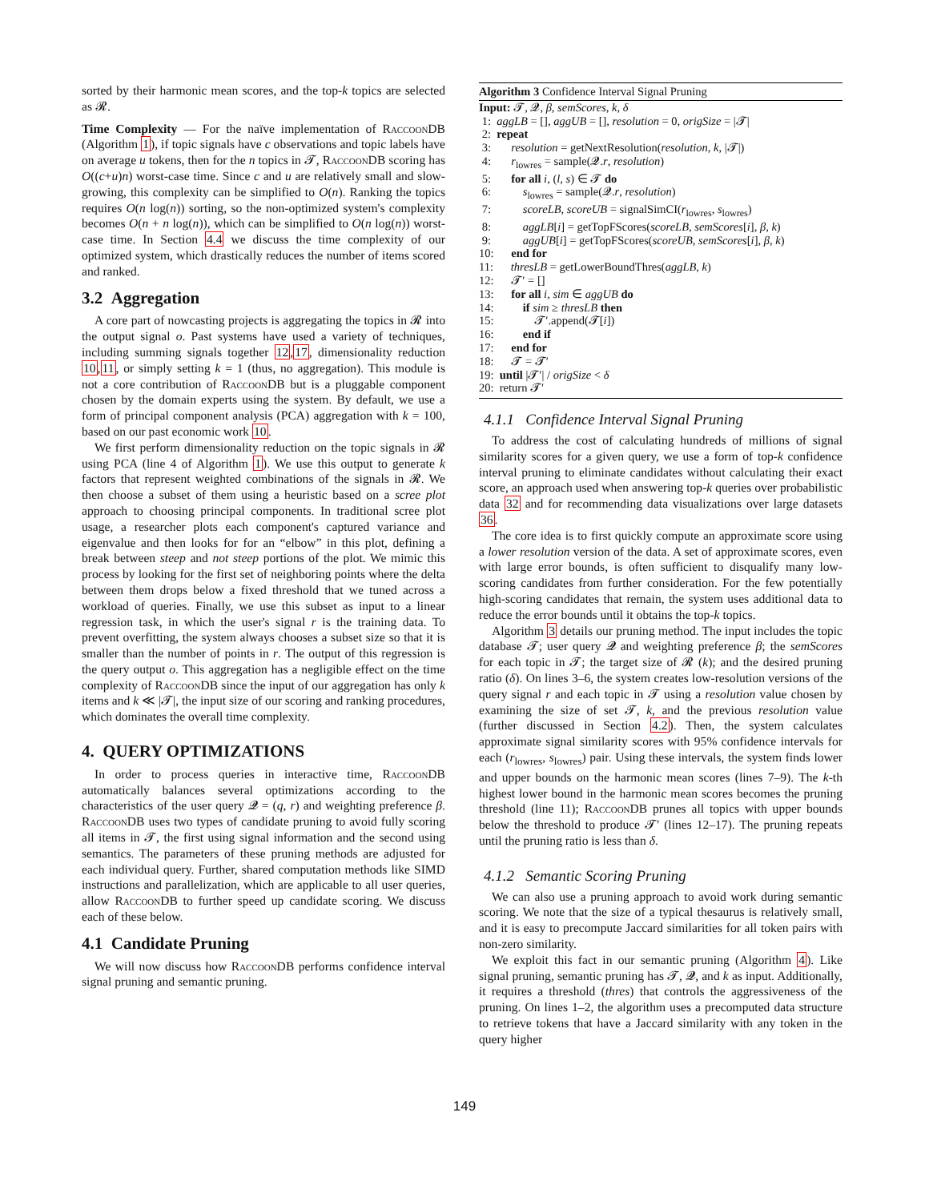sorted by their harmonic mean scores, and the top-k topics are selected as 𝓡.
Time Complexity — For the naïve implementation of RaccoonDB (Algorithm 1), if topic signals have c observations and topic labels have on average u tokens, then for the n topics in 𝓣, RaccoonDB scoring has O((c+u)n) worst-case time. Since c and u are relatively small and slow-growing, this complexity can be simplified to O(n). Ranking the topics requires O(n log(n)) sorting, so the non-optimized system's complexity becomes O(n + n log(n)), which can be simplified to O(n log(n)) worst-case time. In Section 4.4 we discuss the time complexity of our optimized system, which drastically reduces the number of items scored and ranked.
3.2 Aggregation
A core part of nowcasting projects is aggregating the topics in 𝓡 into the output signal o. Past systems have used a variety of techniques, including summing signals together 12,17, dimensionality reduction 10,11, or simply setting k = 1 (thus, no aggregation). This module is not a core contribution of RaccoonDB but is a pluggable component chosen by the domain experts using the system. By default, we use a form of principal component analysis (PCA) aggregation with k = 100, based on our past economic work 10.
We first perform dimensionality reduction on the topic signals in 𝓡 using PCA (line 4 of Algorithm 1). We use this output to generate k factors that represent weighted combinations of the signals in 𝓡. We then choose a subset of them using a heuristic based on a scree plot approach to choosing principal components. In traditional scree plot usage, a researcher plots each component's captured variance and eigenvalue and then looks for for an “elbow” in this plot, defining a break between steep and not steep portions of the plot. We mimic this process by looking for the first set of neighboring points where the delta between them drops below a fixed threshold that we tuned across a workload of queries. Finally, we use this subset as input to a linear regression task, in which the user's signal r is the training data. To prevent overfitting, the system always chooses a subset size so that it is smaller than the number of points in r. The output of this regression is the query output o. This aggregation has a negligible effect on the time complexity of RaccoonDB since the input of our aggregation has only k items and k ≪ |𝓣|, the input size of our scoring and ranking procedures, which dominates the overall time complexity.
4. QUERY OPTIMIZATIONS
In order to process queries in interactive time, RaccoonDB automatically balances several optimizations according to the characteristics of the user query 𝓠 = (q, r) and weighting preference β. RaccoonDB uses two types of candidate pruning to avoid fully scoring all items in 𝓣, the first using signal information and the second using semantics. The parameters of these pruning methods are adjusted for each individual query. Further, shared computation methods like SIMD instructions and parallelization, which are applicable to all user queries, allow RaccoonDB to further speed up candidate scoring. We discuss each of these below.
4.1 Candidate Pruning
We will now discuss how RaccoonDB performs confidence interval signal pruning and semantic pruning.
Algorithm 3 Confidence Interval Signal Pruning
Input: 𝓣, 𝓠, β, semScores, k, δ
1: aggLB = [], aggUB = [], resolution = 0, origSize = |𝓣|
2: repeat
3: resolution = getNextResolution(resolution, k, |𝓣|)
4: r<sub>lowres</sub> = sample(𝓠.r, resolution)
5: for all i, (l, s) ∈ 𝓣 do
6: s<sub>lowres</sub> = sample(𝓠.r, resolution)
7: scoreLB, scoreUB = signalSimCI(r<sub>lowres</sub>, s<sub>lowres</sub>)
8: aggLB[i] = getTopFScores(scoreLB, semScores[i], β, k)
9: aggUB[i] = getTopFScores(scoreUB, semScores[i], β, k)
10: end for
11: thresLB = getLowerBoundThres(aggLB, k)
12: 𝓣′ = []
13: for all i, sim ∈ aggUB do
14: if sim ≥ thresLB then
15: 𝓣′.append(𝓣[i])
16: end if
17: end for
18: 𝓣 = 𝓣′
19: until |𝓣′| / origSize < δ
20: return 𝓣′
4.1.1 Confidence Interval Signal Pruning
To address the cost of calculating hundreds of millions of signal similarity scores for a given query, we use a form of top-k confidence interval pruning to eliminate candidates without calculating their exact score, an approach used when answering top-k queries over probabilistic data 32 and for recommending data visualizations over large datasets 36.
The core idea is to first quickly compute an approximate score using a lower resolution version of the data. A set of approximate scores, even with large error bounds, is often sufficient to disqualify many low-scoring candidates from further consideration. For the few potentially high-scoring candidates that remain, the system uses additional data to reduce the error bounds until it obtains the top-k topics.
Algorithm 3 details our pruning method. The input includes the topic database 𝓣; user query 𝓠 and weighting preference β; the semScores for each topic in 𝓣; the target size of 𝓡 (k); and the desired pruning ratio (δ). On lines 3–6, the system creates low-resolution versions of the query signal r and each topic in 𝓣 using a resolution value chosen by examining the size of set 𝓣, k, and the previous resolution value (further discussed in Section 4.2). Then, the system calculates approximate signal similarity scores with 95% confidence intervals for each (r<sub>lowres</sub>, s<sub>lowres</sub>) pair. Using these intervals, the system finds lower and upper bounds on the harmonic mean scores (lines 7–9). The k-th highest lower bound in the harmonic mean scores becomes the pruning threshold (line 11); RaccoonDB prunes all topics with upper bounds below the threshold to produce 𝓣′ (lines 12–17). The pruning repeats until the pruning ratio is less than δ.
4.1.2 Semantic Scoring Pruning
We can also use a pruning approach to avoid work during semantic scoring. We note that the size of a typical thesaurus is relatively small, and it is easy to precompute Jaccard similarities for all token pairs with non-zero similarity.
We exploit this fact in our semantic pruning (Algorithm 4). Like signal pruning, semantic pruning has 𝓣, 𝓠, and k as input. Additionally, it requires a threshold (thres) that controls the aggressiveness of the pruning. On lines 1–2, the algorithm uses a precomputed data structure to retrieve tokens that have a Jaccard similarity with any token in the query higher
149